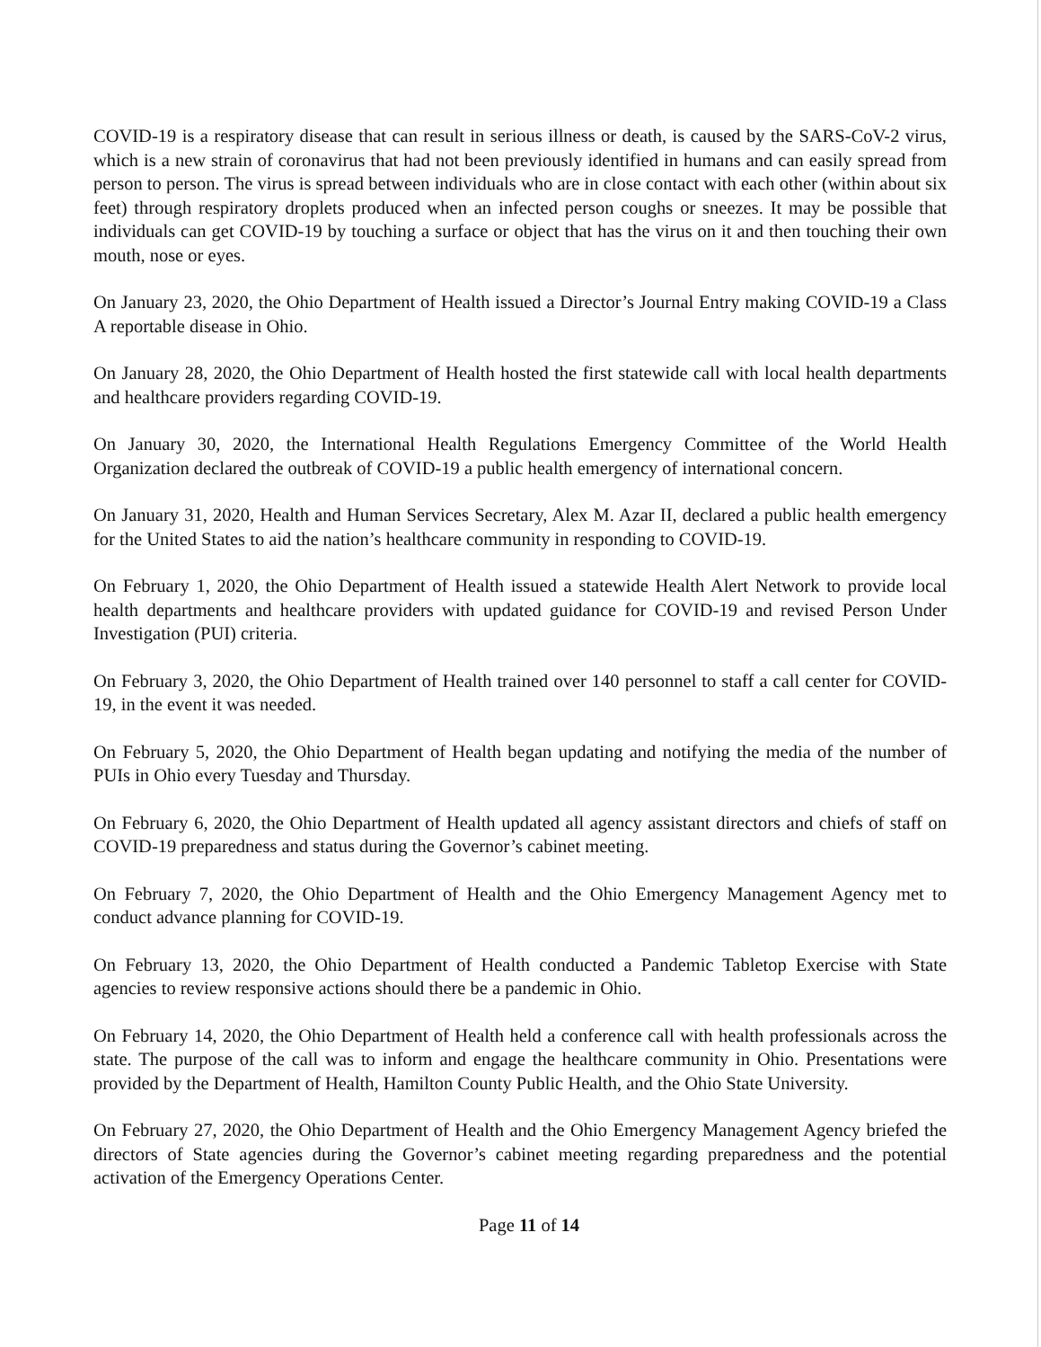COVID-19 is a respiratory disease that can result in serious illness or death, is caused by the SARS-CoV-2 virus, which is a new strain of coronavirus that had not been previously identified in humans and can easily spread from person to person. The virus is spread between individuals who are in close contact with each other (within about six feet) through respiratory droplets produced when an infected person coughs or sneezes. It may be possible that individuals can get COVID-19 by touching a surface or object that has the virus on it and then touching their own mouth, nose or eyes.
On January 23, 2020, the Ohio Department of Health issued a Director’s Journal Entry making COVID-19 a Class A reportable disease in Ohio.
On January 28, 2020, the Ohio Department of Health hosted the first statewide call with local health departments and healthcare providers regarding COVID-19.
On January 30, 2020, the International Health Regulations Emergency Committee of the World Health Organization declared the outbreak of COVID-19 a public health emergency of international concern.
On January 31, 2020, Health and Human Services Secretary, Alex M. Azar II, declared a public health emergency for the United States to aid the nation’s healthcare community in responding to COVID-19.
On February 1, 2020, the Ohio Department of Health issued a statewide Health Alert Network to provide local health departments and healthcare providers with updated guidance for COVID-19 and revised Person Under Investigation (PUI) criteria.
On February 3, 2020, the Ohio Department of Health trained over 140 personnel to staff a call center for COVID-19, in the event it was needed.
On February 5, 2020, the Ohio Department of Health began updating and notifying the media of the number of PUIs in Ohio every Tuesday and Thursday.
On February 6, 2020, the Ohio Department of Health updated all agency assistant directors and chiefs of staff on COVID-19 preparedness and status during the Governor’s cabinet meeting.
On February 7, 2020, the Ohio Department of Health and the Ohio Emergency Management Agency met to conduct advance planning for COVID-19.
On February 13, 2020, the Ohio Department of Health conducted a Pandemic Tabletop Exercise with State agencies to review responsive actions should there be a pandemic in Ohio.
On February 14, 2020, the Ohio Department of Health held a conference call with health professionals across the state. The purpose of the call was to inform and engage the healthcare community in Ohio. Presentations were provided by the Department of Health, Hamilton County Public Health, and the Ohio State University.
On February 27, 2020, the Ohio Department of Health and the Ohio Emergency Management Agency briefed the directors of State agencies during the Governor’s cabinet meeting regarding preparedness and the potential activation of the Emergency Operations Center.
Page 11 of 14